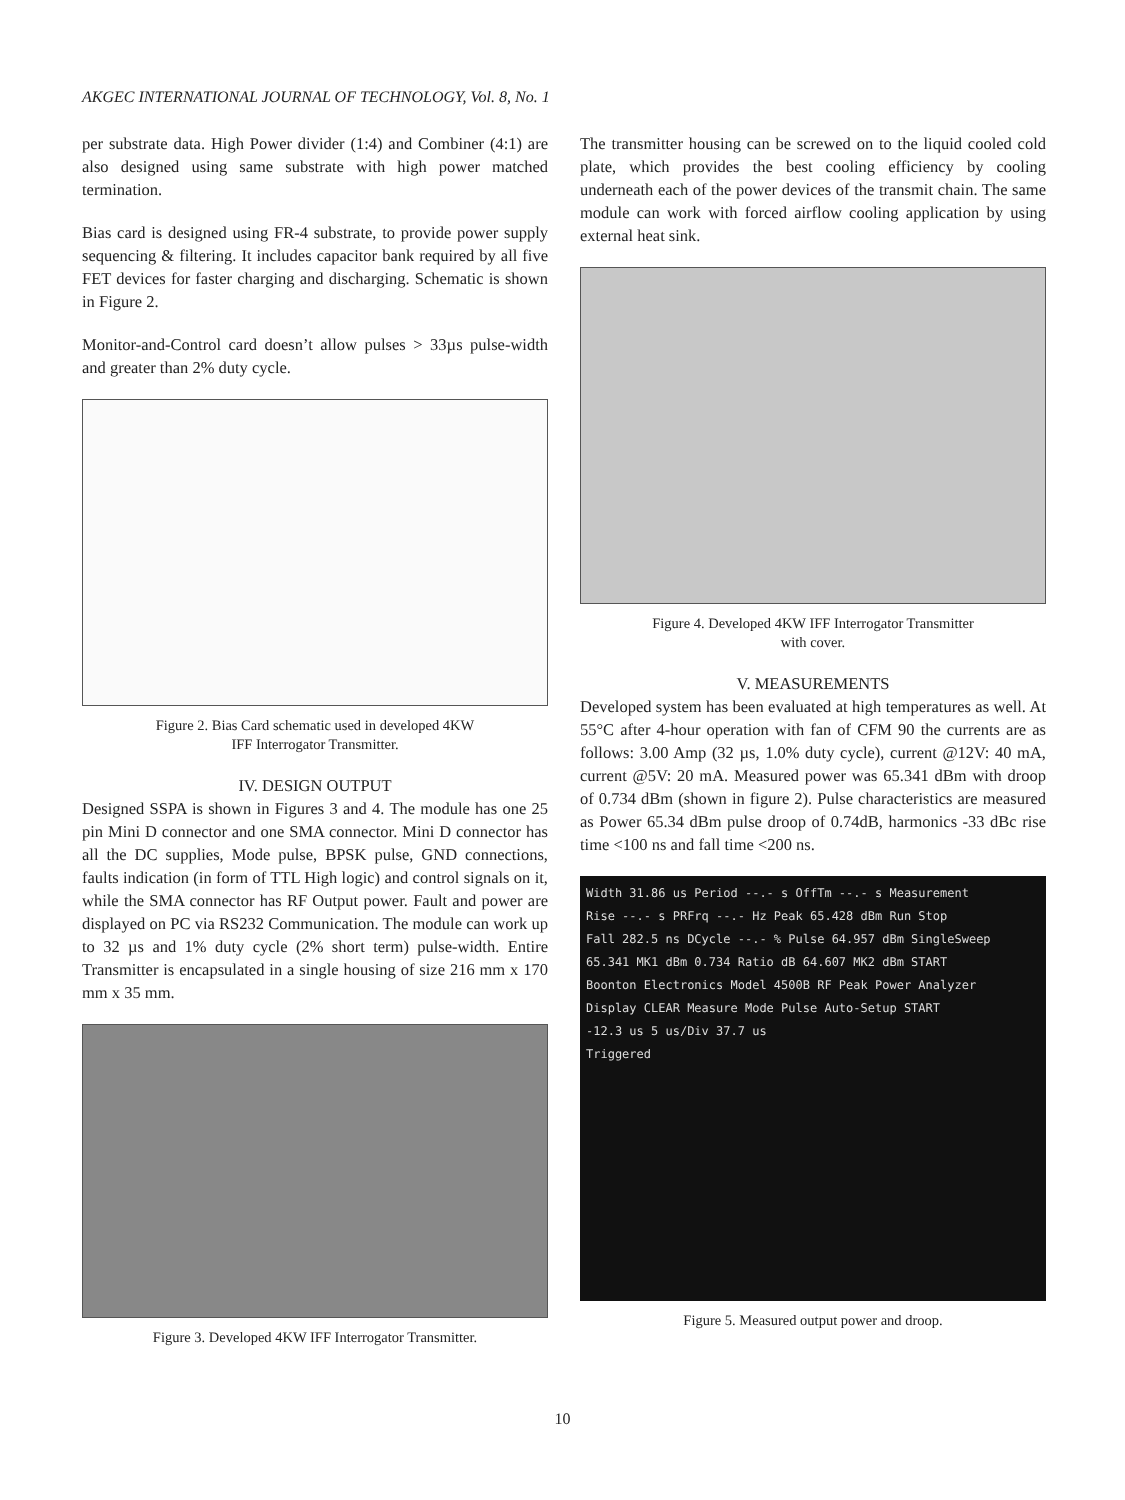AKGEC INTERNATIONAL JOURNAL OF TECHNOLOGY, Vol. 8, No. 1
per substrate data. High Power divider (1:4) and Combiner (4:1) are also designed using same substrate with high power matched termination.
Bias card is designed using FR-4 substrate, to provide power supply sequencing & filtering. It includes capacitor bank required by all five FET devices for faster charging and discharging. Schematic is shown in Figure 2.
Monitor-and-Control card doesn’t allow pulses > 33µs pulse-width and greater than 2% duty cycle.
Figure 2. Bias Card schematic used in developed 4KW
IFF Interrogator Transmitter.
IV. DESIGN OUTPUT
Designed SSPA is shown in Figures 3 and 4. The module has one 25 pin Mini D connector and one SMA connector. Mini D connector has all the DC supplies, Mode pulse, BPSK pulse, GND connections, faults indication (in form of TTL High logic) and control signals on it, while the SMA connector has RF Output power. Fault and power are displayed on PC via RS232 Communication. The module can work up to 32 µs and 1% duty cycle (2% short term) pulse-width. Entire Transmitter is encapsulated in a single housing of size 216 mm x 170 mm x 35 mm.
Figure 3. Developed 4KW IFF Interrogator Transmitter.
The transmitter housing can be screwed on to the liquid cooled cold plate, which provides the best cooling efficiency by cooling underneath each of the power devices of the transmit chain. The same module can work with forced airflow cooling application by using external heat sink.
Figure 4. Developed 4KW IFF Interrogator Transmitter
with cover.
V. MEASUREMENTS
Developed system has been evaluated at high temperatures as well. At 55°C after 4-hour operation with fan of CFM 90 the currents are as follows: 3.00 Amp (32 µs, 1.0% duty cycle), current @12V: 40 mA, current @5V: 20 mA. Measured power was 65.341 dBm with droop of 0.734 dBm (shown in figure 2). Pulse characteristics are measured as Power 65.34 dBm pulse droop of 0.74dB, harmonics -33 dBc rise time <100 ns and fall time <200 ns.
Width 31.86 us Period --.- s OffTm --.- s Measurement
Rise --.- s PRFrq --.- Hz Peak 65.428 dBm Run Stop
Fall 282.5 ns DCycle --.- % Pulse 64.957 dBm SingleSweep
65.341 MK1 dBm 0.734 Ratio dB 64.607 MK2 dBm START
Boonton Electronics Model 4500B RF Peak Power Analyzer
Display CLEAR Measure Mode Pulse Auto-Setup START
-12.3 us 5 us/Div 37.7 us
Triggered
Figure 5. Measured output power and droop.
10